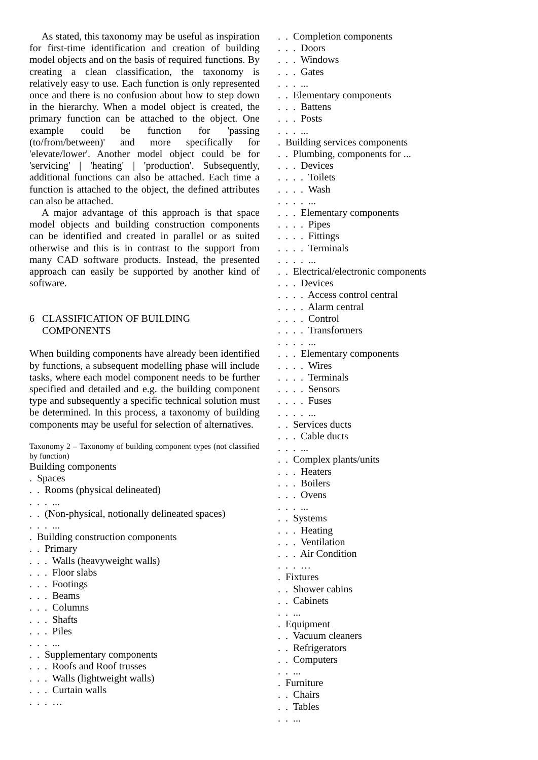As stated, this taxonomy may be useful as inspiration for first-time identification and creation of building model objects and on the basis of required functions. By creating a clean classification, the taxonomy is relatively easy to use. Each function is only represented once and there is no confusion about how to step down in the hierarchy. When a model object is created, the primary function can be attached to the object. One example could be function for 'passing (to/from/between)' and more specifically for 'elevate/lower'. Another model object could be for 'servicing' | 'heating' | 'production'. Subsequently, additional functions can also be attached. Each time a function is attached to the object, the defined attributes can also be attached.
A major advantage of this approach is that space model objects and building construction components can be identified and created in parallel or as suited otherwise and this is in contrast to the support from many CAD software products. Instead, the presented approach can easily be supported by another kind of software.
6 CLASSIFICATION OF BUILDING
COMPONENTS
When building components have already been identified by functions, a subsequent modelling phase will include tasks, where each model component needs to be further specified and detailed and e.g. the building component type and subsequently a specific technical solution must be determined. In this process, a taxonomy of building components may be useful for selection of alternatives.
Taxonomy 2 – Taxonomy of building component types (not classified by function)
Building components
. Spaces
. . Rooms (physical delineated)
. . . ...
. . (Non-physical, notionally delineated spaces)
. . . ...
. Building construction components
. . Primary
. . . Walls (heavyweight walls)
. . . Floor slabs
. . . Footings
. . . Beams
. . . Columns
. . . Shafts
. . . Piles
. . . ...
. . Supplementary components
. . . Roofs and Roof trusses
. . . Walls (lightweight walls)
. . . Curtain walls
. . . …
. . Completion components
. . . Doors
. . . Windows
. . . Gates
. . . ...
. . Elementary components
. . . Battens
. . . Posts
. . . ...
. Building services components
. . Plumbing, components for ...
. . . Devices
. . . . Toilets
. . . . Wash
. . . . ...
. . . Elementary components
. . . . Pipes
. . . . Fittings
. . . . Terminals
. . . . ...
. . Electrical/electronic components
. . . Devices
. . . . Access control central
. . . . Alarm central
. . . . Control
. . . . Transformers
. . . . ...
. . . Elementary components
. . . . Wires
. . . . Terminals
. . . . Sensors
. . . . Fuses
. . . . ...
. . Services ducts
. . . Cable ducts
. . . ...
. . Complex plants/units
. . . Heaters
. . . Boilers
. . . Ovens
. . . ...
. . Systems
. . . Heating
. . . Ventilation
. . . Air Condition
. . . …
. Fixtures
. . Shower cabins
. . Cabinets
. . ...
. Equipment
. . Vacuum cleaners
. . Refrigerators
. . Computers
. . ...
. Furniture
. . Chairs
. . Tables
. . ...